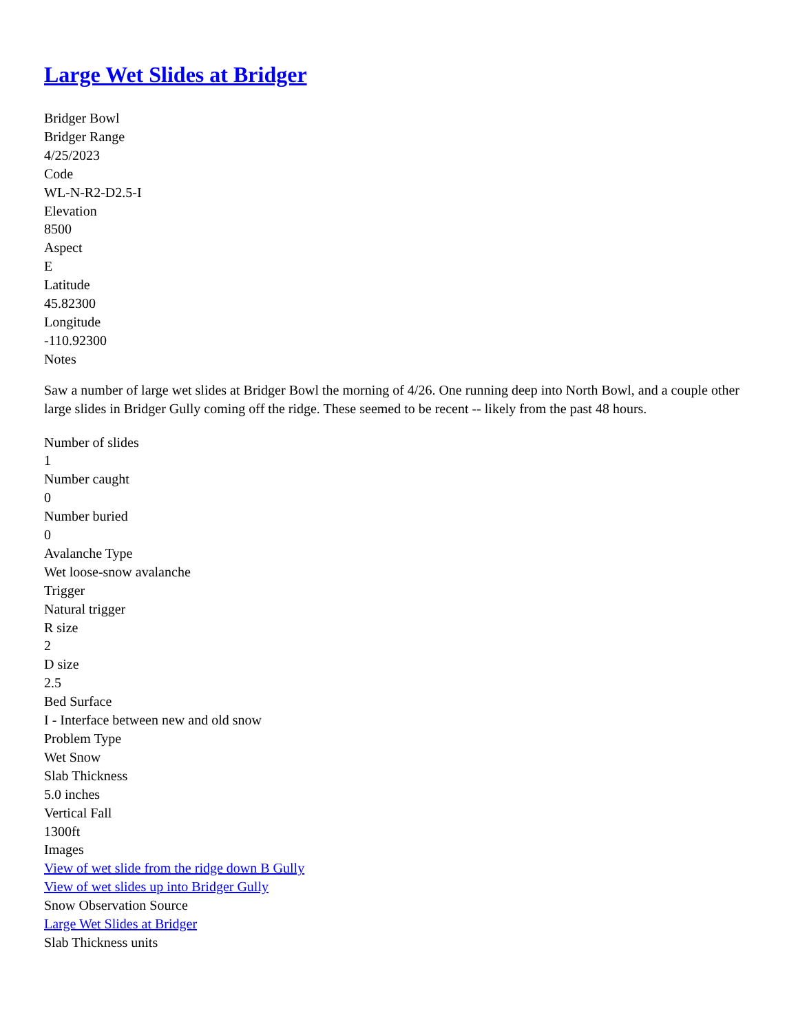Large Wet Slides at Bridger
Bridger Bowl
Bridger Range
4/25/2023
Code
WL-N-R2-D2.5-I
Elevation
8500
Aspect
E
Latitude
45.82300
Longitude
-110.92300
Notes
Saw a number of large wet slides at Bridger Bowl the morning of 4/26. One running deep into North Bowl, and a couple other large slides in Bridger Gully coming off the ridge. These seemed to be recent -- likely from the past 48 hours.
Number of slides
1
Number caught
0
Number buried
0
Avalanche Type
Wet loose-snow avalanche
Trigger
Natural trigger
R size
2
D size
2.5
Bed Surface
I - Interface between new and old snow
Problem Type
Wet Snow
Slab Thickness
5.0 inches
Vertical Fall
1300ft
Images
View of wet slide from the ridge down B Gully
View of wet slides up into Bridger Gully
Snow Observation Source
Large Wet Slides at Bridger
Slab Thickness units